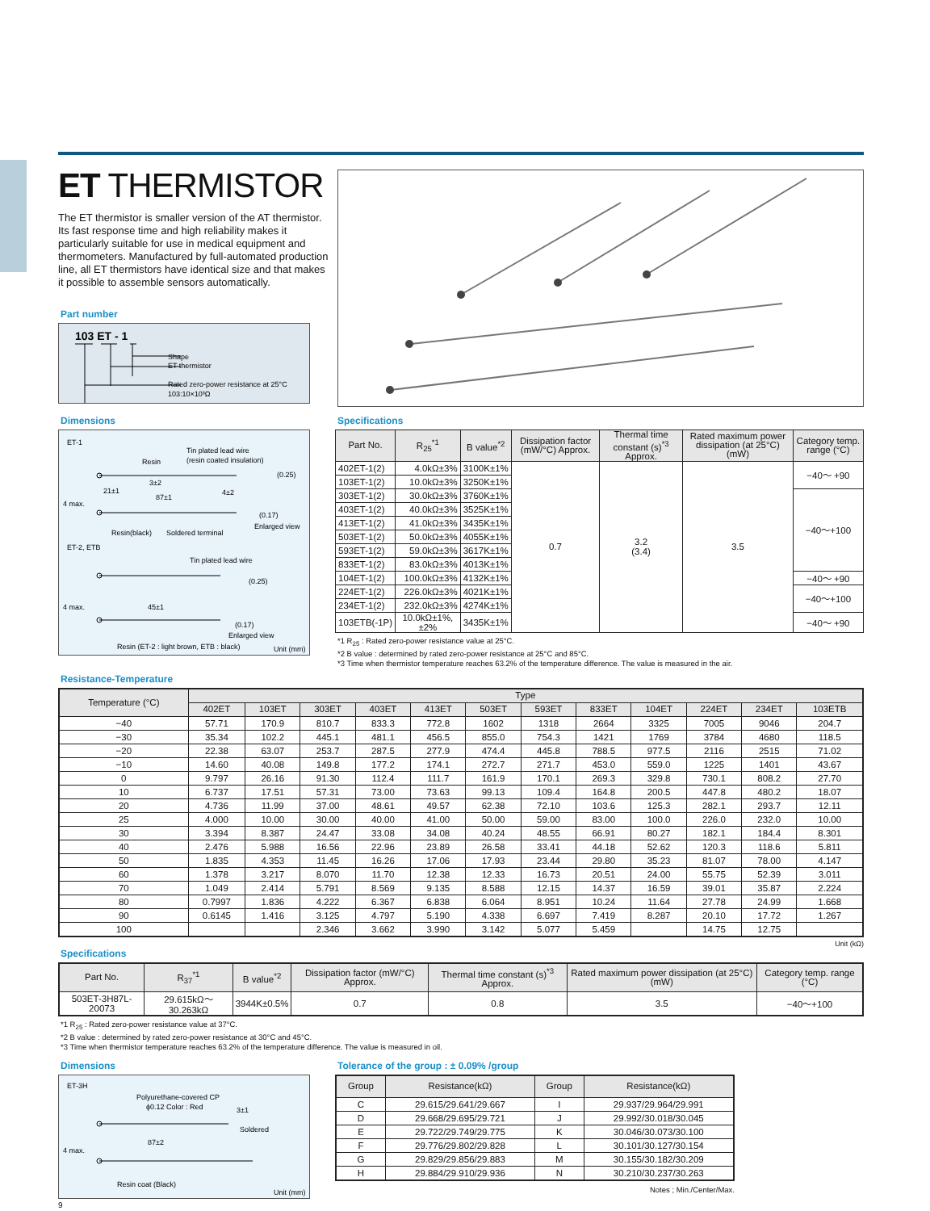ET THERMISTOR
The ET thermistor is smaller version of the AT thermistor. Its fast response time and high reliability makes it particularly suitable for use in medical equipment and thermometers. Manufactured by full-automated production line, all ET thermistors have identical size and that makes it possible to assemble sensors automatically.
Part number
103 ET - 1
Shape
ET thermistor
Rated zero-power resistance at 25°C
103:10×10³Ω
Dimensions
ET-1
Tin plated lead wire
(resin coated insulation)
Resin
21±1
3±2
87±1
4±2
(0.25)
(0.17)
Enlarged view
4 max.
Resin(black)
Soldered terminal
ET-2, ETB
Tin plated lead wire
(0.25)
45±1
4 max.
(0.17)
Enlarged view
Resin (ET-2 : light brown, ETB : black)
Unit (mm)
Specifications
| Part No. | R<sub>25</sub><sup>*1</sup> | B value<sup>*2</sup> | Dissipation factor (mW/°C) Approx. | Thermal time constant (s)<sup>*3</sup> Approx. | Rated maximum power dissipation (at 25°C)(mW) | Category temp. range (°C) |
| --- | --- | --- | --- | --- | --- | --- |
| 402ET-1(2) | 4.0kΩ±3% | 3100K±1% | 0.7 | 3.2 (3.4) | 3.5 | −40～ +90 |
| 103ET-1(2) | 10.0kΩ±3% | 3250K±1% | | | | |
| 303ET-1(2) | 30.0kΩ±3% | 3760K±1% | | | | −40～+100 |
| 403ET-1(2) | 40.0kΩ±3% | 3525K±1% | | | | |
| 413ET-1(2) | 41.0kΩ±3% | 3435K±1% | | | | |
| 503ET-1(2) | 50.0kΩ±3% | 4055K±1% | | | | |
| 593ET-1(2) | 59.0kΩ±3% | 3617K±1% | | | | |
| 833ET-1(2) | 83.0kΩ±3% | 4013K±1% | | | | |
| 104ET-1(2) | 100.0kΩ±3% | 4132K±1% | | | | −40～ +90 |
| 224ET-1(2) | 226.0kΩ±3% | 4021K±1% | | | | −40～+100 |
| 234ET-1(2) | 232.0kΩ±3% | 4274K±1% | | | | |
| 103ETB(-1P) | 10.0kΩ±1%,±2% | 3435K±1% | | | | −40～ +90 |
*1 R<sub>25</sub> : Rated zero-power resistance value at 25°C.
*2 B value : determined by rated zero-power resistance at 25°C and 85°C.
*3 Time when thermistor temperature reaches 63.2% of the temperature difference. The value is measured in the air.
Resistance-Temperature
| Temperature (°C) | Type | | | | | | | | | | | |
| --- | --- | --- | --- | --- | --- | --- | --- | --- | --- | --- | --- | --- |
| | 402ET | 103ET | 303ET | 403ET | 413ET | 503ET | 593ET | 833ET | 104ET | 224ET | 234ET | 103ETB |
| −40 | 57.71 | 170.9 | 810.7 | 833.3 | 772.8 | 1602 | 1318 | 2664 | 3325 | 7005 | 9046 | 204.7 |
| −30 | 35.34 | 102.2 | 445.1 | 481.1 | 456.5 | 855.0 | 754.3 | 1421 | 1769 | 3784 | 4680 | 118.5 |
| −20 | 22.38 | 63.07 | 253.7 | 287.5 | 277.9 | 474.4 | 445.8 | 788.5 | 977.5 | 2116 | 2515 | 71.02 |
| −10 | 14.60 | 40.08 | 149.8 | 177.2 | 174.1 | 272.7 | 271.7 | 453.0 | 559.0 | 1225 | 1401 | 43.67 |
| 0 | 9.797 | 26.16 | 91.30 | 112.4 | 111.7 | 161.9 | 170.1 | 269.3 | 329.8 | 730.1 | 808.2 | 27.70 |
| 10 | 6.737 | 17.51 | 57.31 | 73.00 | 73.63 | 99.13 | 109.4 | 164.8 | 200.5 | 447.8 | 480.2 | 18.07 |
| 20 | 4.736 | 11.99 | 37.00 | 48.61 | 49.57 | 62.38 | 72.10 | 103.6 | 125.3 | 282.1 | 293.7 | 12.11 |
| 25 | 4.000 | 10.00 | 30.00 | 40.00 | 41.00 | 50.00 | 59.00 | 83.00 | 100.0 | 226.0 | 232.0 | 10.00 |
| 30 | 3.394 | 8.387 | 24.47 | 33.08 | 34.08 | 40.24 | 48.55 | 66.91 | 80.27 | 182.1 | 184.4 | 8.301 |
| 40 | 2.476 | 5.988 | 16.56 | 22.96 | 23.89 | 26.58 | 33.41 | 44.18 | 52.62 | 120.3 | 118.6 | 5.811 |
| 50 | 1.835 | 4.353 | 11.45 | 16.26 | 17.06 | 17.93 | 23.44 | 29.80 | 35.23 | 81.07 | 78.00 | 4.147 |
| 60 | 1.378 | 3.217 | 8.070 | 11.70 | 12.38 | 12.33 | 16.73 | 20.51 | 24.00 | 55.75 | 52.39 | 3.011 |
| 70 | 1.049 | 2.414 | 5.791 | 8.569 | 9.135 | 8.588 | 12.15 | 14.37 | 16.59 | 39.01 | 35.87 | 2.224 |
| 80 | 0.7997 | 1.836 | 4.222 | 6.367 | 6.838 | 6.064 | 8.951 | 10.24 | 11.64 | 27.78 | 24.99 | 1.668 |
| 90 | 0.6145 | 1.416 | 3.125 | 4.797 | 5.190 | 4.338 | 6.697 | 7.419 | 8.287 | 20.10 | 17.72 | 1.267 |
| 100 | | | 2.346 | 3.662 | 3.990 | 3.142 | 5.077 | 5.459 | | 14.75 | 12.75 | |
Unit (kΩ)
Specifications
| Part No. | R<sub>37</sub><sup>*1</sup> | B value<sup>*2</sup> | Dissipation factor (mW/°C) Approx. | Thermal time constant (s)<sup>*3</sup> Approx. | Rated maximum power dissipation (at 25°C)(mW) | Category temp. range (°C) |
| --- | --- | --- | --- | --- | --- | --- |
| 503ET-3H87L-20073 | 29.615kΩ～30.263kΩ | 3944K±0.5% | 0.7 | 0.8 | 3.5 | −40～+100 |
*1 R<sub>25</sub> : Rated zero-power resistance value at 37°C.
*2 B value : determined by rated zero-power resistance at 30°C and 45°C.
*3 Time when thermistor temperature reaches 63.2% of the temperature difference. The value is measured in oil.
Dimensions
ET-3H
Polyurethane-covered CP
ϕ0.12 Color : Red
3±1
Soldered
87±2
4 max.
Resin coat (Black)
Unit (mm)
Tolerance of the group : ± 0.09% /group
| Group | Resistance(kΩ) | Group | Resistance(kΩ) |
| --- | --- | --- | --- |
| C | 29.615/29.641/29.667 | I | 29.937/29.964/29.991 |
| D | 29.668/29.695/29.721 | J | 29.992/30.018/30.045 |
| E | 29.722/29.749/29.775 | K | 30.046/30.073/30.100 |
| F | 29.776/29.802/29.828 | L | 30.101/30.127/30.154 |
| G | 29.829/29.856/29.883 | M | 30.155/30.182/30.209 |
| H | 29.884/29.910/29.936 | N | 30.210/30.237/30.263 |
Notes ; Min./Center/Max.
9